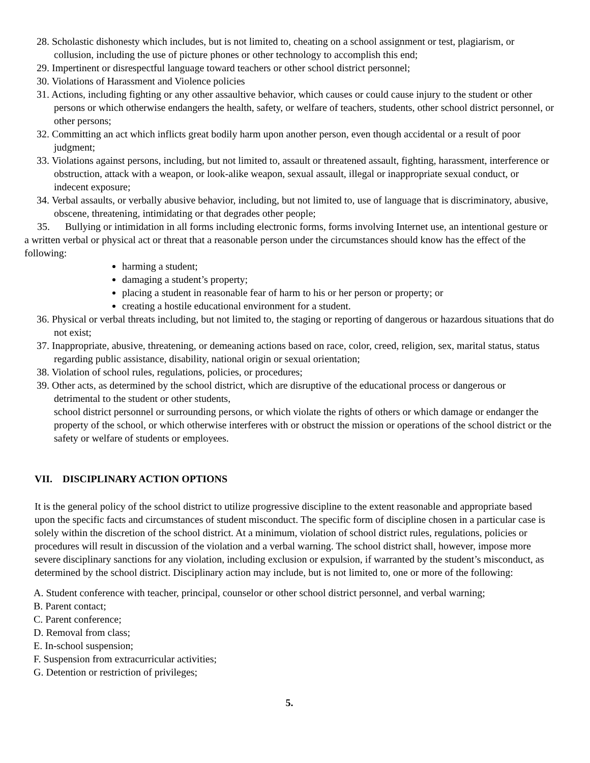28. Scholastic dishonesty which includes, but is not limited to, cheating on a school assignment or test, plagiarism, or collusion, including the use of picture phones or other technology to accomplish this end;
29. Impertinent or disrespectful language toward teachers or other school district personnel;
30. Violations of Harassment and Violence policies
31. Actions, including fighting or any other assaultive behavior, which causes or could cause injury to the student or other persons or which otherwise endangers the health, safety, or welfare of teachers, students, other school district personnel, or other persons;
32. Committing an act which inflicts great bodily harm upon another person, even though accidental or a result of poor judgment;
33. Violations against persons, including, but not limited to, assault or threatened assault, fighting, harassment, interference or obstruction, attack with a weapon, or look-alike weapon, sexual assault, illegal or inappropriate sexual conduct, or indecent exposure;
34. Verbal assaults, or verbally abusive behavior, including, but not limited to, use of language that is discriminatory, abusive, obscene, threatening, intimidating or that degrades other people;
35. Bullying or intimidation in all forms including electronic forms, forms involving Internet use, an intentional gesture or a written verbal or physical act or threat that a reasonable person under the circumstances should know has the effect of the following:
harming a student;
damaging a student’s property;
placing a student in reasonable fear of harm to his or her person or property; or
creating a hostile educational environment for a student.
36. Physical or verbal threats including, but not limited to, the staging or reporting of dangerous or hazardous situations that do not exist;
37. Inappropriate, abusive, threatening, or demeaning actions based on race, color, creed, religion, sex, marital status, status regarding public assistance, disability, national origin or sexual orientation;
38. Violation of school rules, regulations, policies, or procedures;
39. Other acts, as determined by the school district, which are disruptive of the educational process or dangerous or detrimental to the student or other students,
school district personnel or surrounding persons, or which violate the rights of others or which damage or endanger the property of the school, or which otherwise interferes with or obstruct the mission or operations of the school district or the safety or welfare of students or employees.
VII. DISCIPLINARY ACTION OPTIONS
It is the general policy of the school district to utilize progressive discipline to the extent reasonable and appropriate based upon the specific facts and circumstances of student misconduct. The specific form of discipline chosen in a particular case is solely within the discretion of the school district. At a minimum, violation of school district rules, regulations, policies or procedures will result in discussion of the violation and a verbal warning. The school district shall, however, impose more severe disciplinary sanctions for any violation, including exclusion or expulsion, if warranted by the student’s misconduct, as determined by the school district. Disciplinary action may include, but is not limited to, one or more of the following:
A. Student conference with teacher, principal, counselor or other school district personnel, and verbal warning;
B. Parent contact;
C. Parent conference;
D. Removal from class;
E. In-school suspension;
F. Suspension from extracurricular activities;
G. Detention or restriction of privileges;
5.